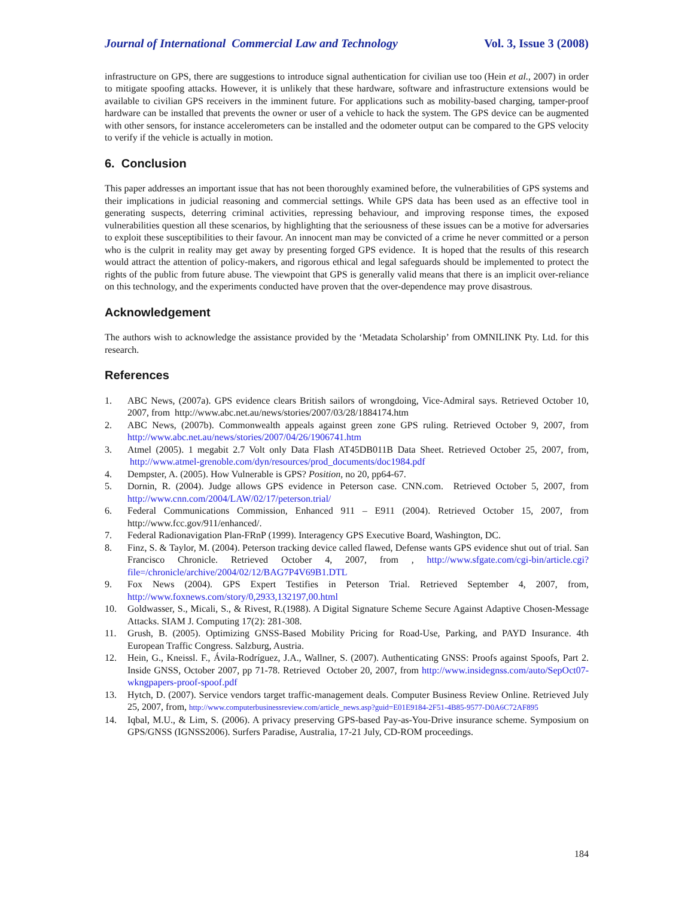Journal of International Commercial Law and Technology Vol. 3, Issue 3 (2008)
infrastructure on GPS, there are suggestions to introduce signal authentication for civilian use too (Hein et al., 2007) in order to mitigate spoofing attacks. However, it is unlikely that these hardware, software and infrastructure extensions would be available to civilian GPS receivers in the imminent future. For applications such as mobility-based charging, tamper-proof hardware can be installed that prevents the owner or user of a vehicle to hack the system. The GPS device can be augmented with other sensors, for instance accelerometers can be installed and the odometer output can be compared to the GPS velocity to verify if the vehicle is actually in motion.
6. Conclusion
This paper addresses an important issue that has not been thoroughly examined before, the vulnerabilities of GPS systems and their implications in judicial reasoning and commercial settings. While GPS data has been used as an effective tool in generating suspects, deterring criminal activities, repressing behaviour, and improving response times, the exposed vulnerabilities question all these scenarios, by highlighting that the seriousness of these issues can be a motive for adversaries to exploit these susceptibilities to their favour. An innocent man may be convicted of a crime he never committed or a person who is the culprit in reality may get away by presenting forged GPS evidence. It is hoped that the results of this research would attract the attention of policy-makers, and rigorous ethical and legal safeguards should be implemented to protect the rights of the public from future abuse. The viewpoint that GPS is generally valid means that there is an implicit over-reliance on this technology, and the experiments conducted have proven that the over-dependence may prove disastrous.
Acknowledgement
The authors wish to acknowledge the assistance provided by the ‘Metadata Scholarship’ from OMNILINK Pty. Ltd. for this research.
References
1. ABC News, (2007a). GPS evidence clears British sailors of wrongdoing, Vice-Admiral says. Retrieved October 10, 2007, from http://www.abc.net.au/news/stories/2007/03/28/1884174.htm
2. ABC News, (2007b). Commonwealth appeals against green zone GPS ruling. Retrieved October 9, 2007, from http://www.abc.net.au/news/stories/2007/04/26/1906741.htm
3. Atmel (2005). 1 megabit 2.7 Volt only Data Flash AT45DB011B Data Sheet. Retrieved October 25, 2007, from, http://www.atmel-grenoble.com/dyn/resources/prod_documents/doc1984.pdf
4. Dempster, A. (2005). How Vulnerable is GPS? Position, no 20, pp64-67.
5. Dornin, R. (2004). Judge allows GPS evidence in Peterson case. CNN.com. Retrieved October 5, 2007, from http://www.cnn.com/2004/LAW/02/17/peterson.trial/
6. Federal Communications Commission, Enhanced 911 – E911 (2004). Retrieved October 15, 2007, from http://www.fcc.gov/911/enhanced/.
7. Federal Radionavigation Plan-FRnP (1999). Interagency GPS Executive Board, Washington, DC.
8. Finz, S. & Taylor, M. (2004). Peterson tracking device called flawed, Defense wants GPS evidence shut out of trial. San Francisco Chronicle. Retrieved October 4, 2007, from , http://www.sfgate.com/cgi-bin/article.cgi?file=/chronicle/archive/2004/02/12/BAG7P4V69B1.DTL
9. Fox News (2004). GPS Expert Testifies in Peterson Trial. Retrieved September 4, 2007, from, http://www.foxnews.com/story/0,2933,132197,00.html
10. Goldwasser, S., Micali, S., & Rivest, R.(1988). A Digital Signature Scheme Secure Against Adaptive Chosen-Message Attacks. SIAM J. Computing 17(2): 281-308.
11. Grush, B. (2005). Optimizing GNSS-Based Mobility Pricing for Road-Use, Parking, and PAYD Insurance. 4th European Traffic Congress. Salzburg, Austria.
12. Hein, G., Kneissl. F., Ávila-Rodríguez, J.A., Wallner, S. (2007). Authenticating GNSS: Proofs against Spoofs, Part 2. Inside GNSS, October 2007, pp 71-78. Retrieved October 20, 2007, from http://www.insidegnss.com/auto/SepOct07-wkngpapers-proof-spoof.pdf
13. Hytch, D. (2007). Service vendors target traffic-management deals. Computer Business Review Online. Retrieved July 25, 2007, from, http://www.computerbusinessreview.com/article_news.asp?guid=E01E9184-2F51-4B85-9577-D0A6C72AF895
14. Iqbal, M.U., & Lim, S. (2006). A privacy preserving GPS-based Pay-as-You-Drive insurance scheme. Symposium on GPS/GNSS (IGNSS2006). Surfers Paradise, Australia, 17-21 July, CD-ROM proceedings.
184